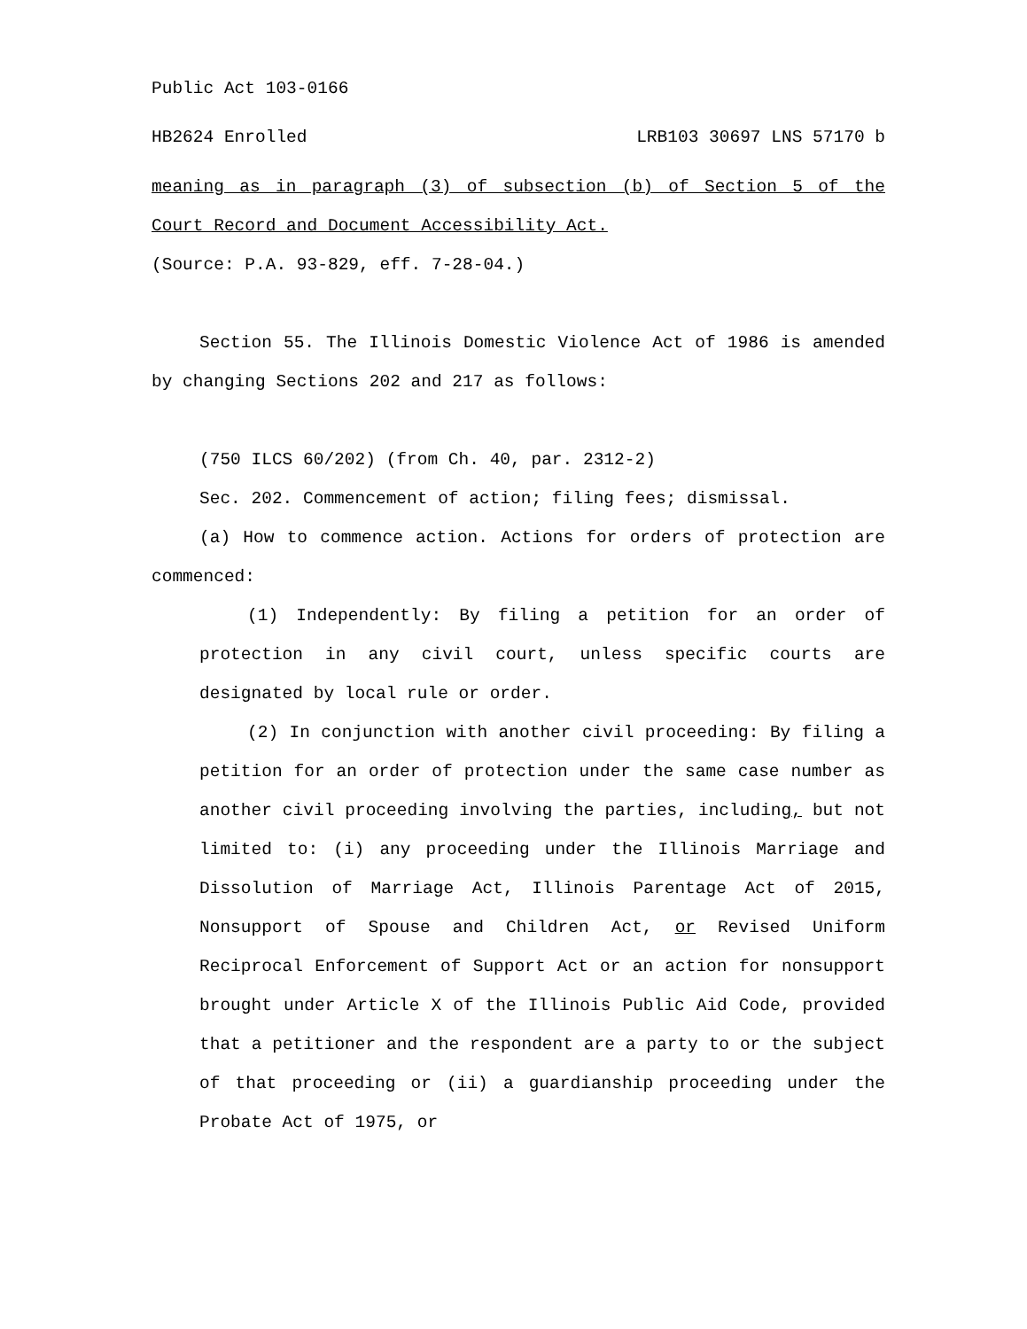Public Act 103-0166
HB2624 Enrolled LRB103 30697 LNS 57170 b
meaning as in paragraph (3) of subsection (b) of Section 5 of the Court Record and Document Accessibility Act.
(Source: P.A. 93-829, eff. 7-28-04.)
Section 55. The Illinois Domestic Violence Act of 1986 is amended by changing Sections 202 and 217 as follows:
(750 ILCS 60/202) (from Ch. 40, par. 2312-2)
Sec. 202. Commencement of action; filing fees; dismissal.
(a) How to commence action. Actions for orders of protection are commenced:
(1) Independently: By filing a petition for an order of protection in any civil court, unless specific courts are designated by local rule or order.
(2) In conjunction with another civil proceeding: By filing a petition for an order of protection under the same case number as another civil proceeding involving the parties, including, but not limited to: (i) any proceeding under the Illinois Marriage and Dissolution of Marriage Act, Illinois Parentage Act of 2015, Nonsupport of Spouse and Children Act, or Revised Uniform Reciprocal Enforcement of Support Act or an action for nonsupport brought under Article X of the Illinois Public Aid Code, provided that a petitioner and the respondent are a party to or the subject of that proceeding or (ii) a guardianship proceeding under the Probate Act of 1975, or